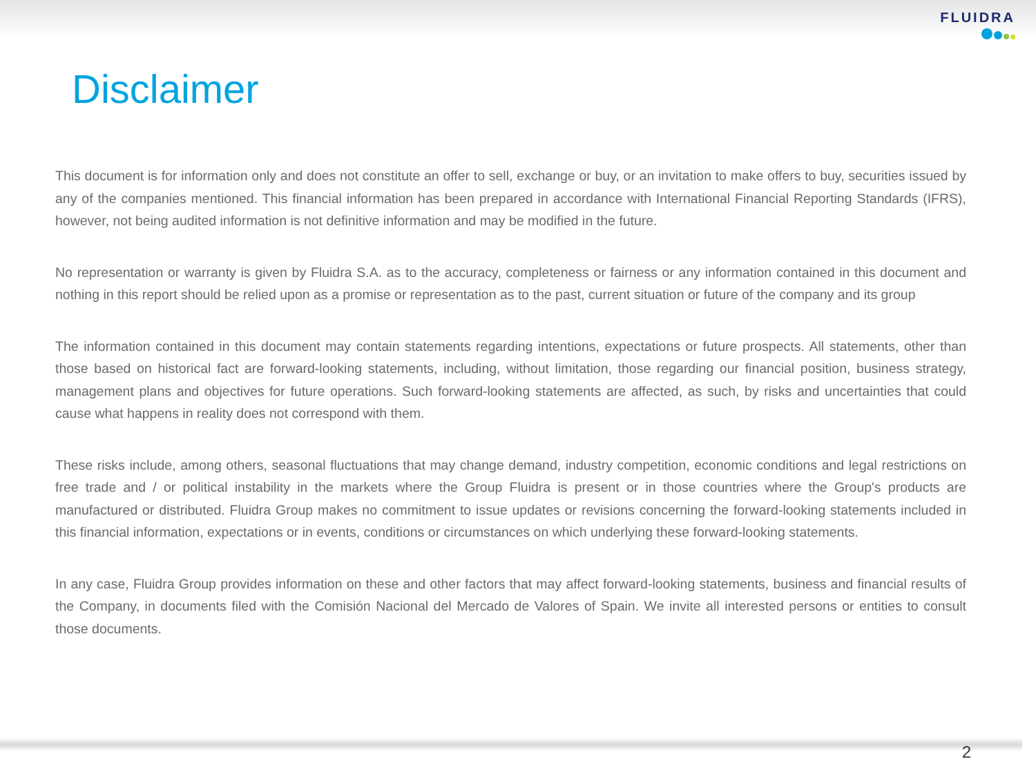FLUIDRA
Disclaimer
This document is for information only and does not constitute an offer to sell, exchange or buy, or an invitation to make offers to buy, securities issued by any of the companies mentioned. This financial information has been prepared in accordance with International Financial Reporting Standards (IFRS), however, not being audited information is not definitive information and may be modified in the future.
No representation or warranty is given by Fluidra S.A. as to the accuracy, completeness or fairness or any information contained in this document and nothing in this report should be relied upon as a promise or representation as to the past, current situation or future of the company and its group
The information contained in this document may contain statements regarding intentions, expectations or future prospects. All statements, other than those based on historical fact are forward-looking statements, including, without limitation, those regarding our financial position, business strategy, management plans and objectives for future operations. Such forward-looking statements are affected, as such, by risks and uncertainties that could cause what happens in reality does not correspond with them.
These risks include, among others, seasonal fluctuations that may change demand, industry competition, economic conditions and legal restrictions on free trade and / or political instability in the markets where the Group Fluidra is present or in those countries where the Group's products are manufactured or distributed. Fluidra Group makes no commitment to issue updates or revisions concerning the forward-looking statements included in this financial information, expectations or in events, conditions or circumstances on which underlying these forward-looking statements.
In any case, Fluidra Group provides information on these and other factors that may affect forward-looking statements, business and financial results of the Company, in documents filed with the Comisión Nacional del Mercado de Valores of Spain. We invite all interested persons or entities to consult those documents.
2